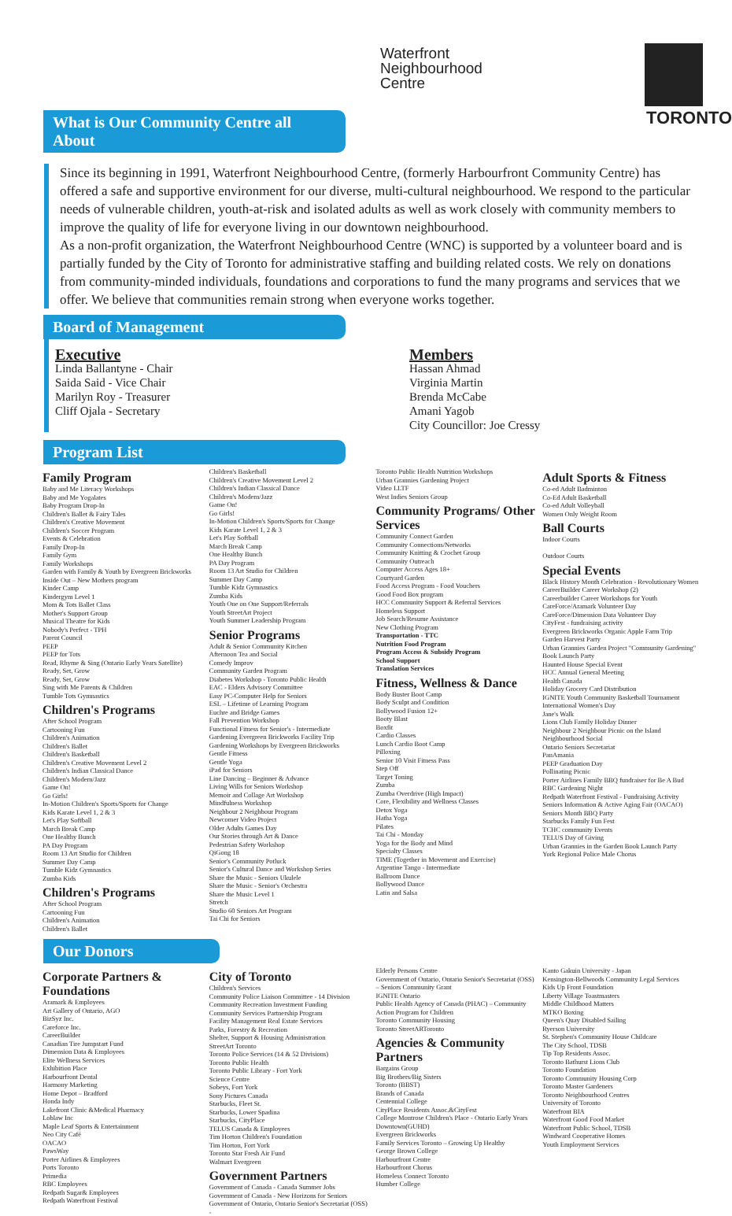Waterfront
Neighbourhood
Centre
TORONTO
What is Our Community Centre all About
Since its beginning in 1991, Waterfront Neighbourhood Centre, (formerly Harbourfront Community Centre) has offered a safe and supportive environment for our diverse, multi-cultural neighbourhood. We respond to the particular needs of vulnerable children, youth-at-risk and isolated adults as well as work closely with community members to improve the quality of life for everyone living in our downtown neighbourhood.
As a non-profit organization, the Waterfront Neighbourhood Centre (WNC) is supported by a volunteer board and is partially funded by the City of Toronto for administrative staffing and building related costs. We rely on donations from community-minded individuals, foundations and corporations to fund the many programs and services that we offer. We believe that communities remain strong when everyone works together.
Board of Management
Executive
Linda Ballantyne - Chair
Saida Said - Vice Chair
Marilyn Roy - Treasurer
Cliff Ojala - Secretary
Members
Hassan Ahmad
Virginia Martin
Brenda McCabe
Amani Yagob
City Councillor: Joe Cressy
Program List
Family Program
Baby and Me Literacy Workshops
Baby and Me Yogalates
Baby Program Drop-In
Children's Ballet & Fairy Tales
Children's Creative Movement
Children's Soccer Program
Events & Celebration
Family Drop-In
Family Gym
Family Workshops
Garden with Family & Youth by Evergreen Brickworks
Inside Out – New Mothers program
Kinder Camp
Kindergym Level 1
Mom & Tots Ballet Class
Mother's Support Group
Musical Theatre for Kids
Nobody's Perfect - TPH
Parent Council
PEEP
PEEP for Tots
Read, Rhyme & Sing (Ontario Early Years Satellite)
Ready, Set, Grow
Ready, Set, Grow
Sing with Me Parents & Children
Tumble Tots Gymnastics
Children's Programs
After School Program
Cartooning Fun
Children's Animation
Children's Ballet
Children's Basketball
Children's Creative Movement Level 2
Children's Indian Classical Dance
Children's Modern/Jazz
Game On!
Go Girls!
In-Motion Children's Sports/Sports for Change
Kids Karate Level 1, 2 & 3
Let's Play Softball
March Break Camp
One Healthy Bunch
PA Day Program
Room 13 Art Studio for Children
Summer Day Camp
Tumble Kidz Gymnastics
Zumba Kids
Children's Programs
After School Program
Cartooning Fun
Children's Animation
Children's Ballet
Children's Basketball
Children's Creative Movement Level 2
Children's Indian Classical Dance
Children's Modern/Jazz
Game On!
Go Girls!
In-Motion Children's Sports/Sports for Change
Kids Karate Level 1, 2 & 3
Let's Play Softball
March Break Camp
One Healthy Bunch
PA Day Program
Room 13 Art Studio for Children
Summer Day Camp
Tumble Kidz Gymnastics
Zumba Kids
Youth One on One Support/Referrals
Youth StreetArt Project
Youth Summer Leadership Program
Senior Programs
Adult & Senior Community Kitchen
Afternoon Tea and Social
Comedy Improv
Community Garden Program
Diabetes Workshop - Toronto Public Health
EAC - Elders Advisory Committee
Easy PC-Computer Help for Seniors
ESL – Lifetime of Learning Program
Euchre and Bridge Games
Fall Prevention Workshop
Functional Fitness for Senior's - Intermediate
Gardening Evergreen Brickworks Facility Trip
Gardening Workshops by Evergreen Brickworks
Gentle Fitness
Gentle Yoga
iPad for Seniors
Line Dancing – Beginner & Advance
Living Wills for Seniors Workshop
Memoir and Collage Art Workshop
Mindfulness Workshop
Neighbour 2 Neighbour Program
Newcomer Video Project
Older Adults Games Day
Our Stories through Art & Dance
Pedestrian Safety Workshop
QiGong 18
Senior's Community Potluck
Senior's Cultural Dance and Workshop Series
Share the Music - Seniors Ukulele
Share the Music - Senior's Orchestra
Share the Music Level 1
Stretch
Studio 60 Seniors Art Program
Tai Chi for Seniors
Toronto Public Health Nutrition Workshops
Urban Grannies Gardening Project
Video LLTF
West Indies Seniors Group
Community Programs/ Other Services
Community Connect Garden
Community Connections/Networks
Community Knitting & Crochet Group
Community Outreach
Computer Access Ages 18+
Courtyard Garden
Food Access Program - Food Vouchers
Good Food Box program
HCC Community Support & Referral Services
Homeless Support
Job Search/Resume Assistance
New Clothing Program
Transportation - TTC
Nutrition Food Program
Program Access & Subsidy Program
School Support
Translation Services
Fitness, Wellness & Dance
Body Buster Boot Camp
Body Sculpt and Condition
Bollywood Fusion 12+
Booty Blast
Boxfit
Cardio Classes
Lunch Cardio Boot Camp
Pilloxing
Senior 10 Visit Fitness Pass
Step Off
Target Toning
Zumba
Zumba Overdrive (High Impact)
Core, Flexibility and Wellness Classes
Detox Yoga
Hatha Yoga
Pilates
Tai Chi - Monday
Yoga for the Body and Mind
Specialty Classes
TIME (Together in Movement and Exercise)
Argentine Tango - Intermediate
Ballroom Dance
Bollywood Dance
Latin and Salsa
Adult Sports & Fitness
Co-ed Adult Badminton
Co-Ed Adult Basketball
Co-ed Adult Volleyball
Women Only Weight Room
Ball Courts
Indoor Courts
Outdoor Courts
Special Events
Black History Month Celebration - Revolutionary Women
CareerBuilder Career Workshop (2)
Careerbuilder Career Workshops for Youth
CareForce/Aramark Volunteer Day
CareForce/Dimension Data Volunteer Day
CityFest - fundraising activity
Evergreen Brickworks Organic Apple Farm Trip
Garden Harvest Party
Urban Grannies Garden Project "Community Gardening" Book Launch Party
Haunted House Special Event
HCC Annual General Meeting
Health Canada
Holiday Grocery Card Distribution
IGNITE Youth Community Basketball Tournament
International Women's Day
Jane's Walk
Lions Club Family Holiday Dinner
Neighbour 2 Neighbour Picnic on the Island
Neighbourhood Social
Ontario Seniors Secretariat
PanAmania
PEEP Graduation Day
Pollinating Picnic
Porter Airlines Family BBQ fundraiser for Be A Bud
RBC Gardening Night
Redpath Waterfront Festival - Fundraising Activity
Seniors Information & Active Aging Fair (OACAO)
Seniors Month BBQ Party
Starbucks Family Fun Fest
TCHC community Events
TELUS Day of Giving
Urban Grannies in the Garden Book Launch Party
York Regional Police Male Chorus
Our Donors
Corporate Partners & Foundations
Aramark & Employees
Art Gallery of Ontario, AGO
BizSyz Inc.
Careforce Inc.
CareerBuilder
Canadian Tire Jumpstart Fund
Dimension Data & Employees
Elite Wellness Services
Exhibition Place
Harbourfront Dental
Harmony Marketing
Home Depot – Bradford
Honda Indy
Lakefront Clinic &Medical Pharmacy
Loblaw Inc
Maple Leaf Sports & Entertainment
Neo City Café
OACAO
PawsWay
Porter Airlines & Employees
Ports Toronto
Primedia
RBC Employees
Redpath Sugar& Employees
Redpath Waterfront Festival
City of Toronto
Children's Services
Community Police Liaison Committee - 14 Division
Community Recreation Investment Funding
Community Services Partnership Program
Facility Management Real Estate Services
Parks, Forestry & Recreation
Shelter, Support & Housing Administration
StreetArt Toronto
Toronto Police Services (14 & 52 Divisions)
Toronto Public Health
Toronto Public Library - Fort York
Science Centre
Sobeys, Fort York
Sony Pictures Canada
Starbucks, Fleet St.
Starbucks, Lower Spadina
Starbucks, CityPlace
TELUS Canada & Employees
Tim Horton Children's Foundation
Tim Horton, Fort York
Toronto Star Fresh Air Fund
Walmart Evergreen
Government Partners
Government of Canada - Canada Summer Jobs
Government of Canada - New Horizons for Seniors
Government of Ontario, Ontario Senior's Secretariat (OSS) -
Elderly Persons Centre
Government of Ontario, Ontario Senior's Secretariat (OSS) – Seniors Community Grant
IGNITE Ontario
Public Health Agency of Canada (PHAC) – Community Action Program for Children
Toronto Community Housing
Toronto StreetARToronto
Agencies & Community Partners
Bargains Group
Big Brothers/Big Sisters
Toronto (BBST)
Brands of Canada
Centennial College
CityPlace Residents Assoc.&CityFest
College Montrose Children's Place - Ontario Early Years
Downtown(GUHD)
Evergreen Brickworks
Family Services Toronto – Growing Up Healthy
George Brown College
Harbourfront Centre
Harbourfront Chorus
Homeless Connect Toronto
Humber College
Kanto Gakuin University - Japan
Kensington-Bellwoods Community Legal Services
Kids Up Front Foundation
Liberty Village Toastmasters
Middle Childhood Matters
MTKO Boxing
Queen's Quay Disabled Sailing
Ryerson University
St. Stephen's Community House Childcare
The City School, TDSB
Tip Top Residents Assoc.
Toronto Bathurst Lions Club
Toronto Foundation
Toronto Community Housing Corp
Toronto Master Gardeners
Toronto Neighbourhood Centres
University of Toronto
Waterfront BIA
Waterfront Good Food Market
Waterfront Public School, TDSB
Windward Cooperative Homes
Youth Employment Services